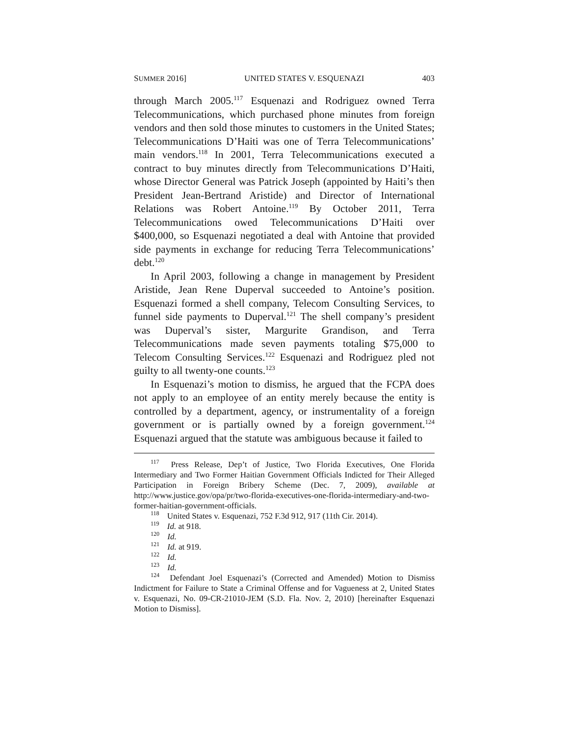SUMMER 2016] UNITED STATES V. ESQUENAZI 403
through March 2005.<sup>117</sup> Esquenazi and Rodriguez owned Terra Telecommunications, which purchased phone minutes from foreign vendors and then sold those minutes to customers in the United States; Telecommunications D’Haiti was one of Terra Telecommunications’ main vendors.<sup>118</sup> In 2001, Terra Telecommunications executed a contract to buy minutes directly from Telecommunications D’Haiti, whose Director General was Patrick Joseph (appointed by Haiti’s then President Jean-Bertrand Aristide) and Director of International Relations was Robert Antoine.<sup>119</sup> By October 2011, Terra Telecommunications owed Telecommunications D’Haiti over $400,000, so Esquenazi negotiated a deal with Antoine that provided side payments in exchange for reducing Terra Telecommunications’ debt.<sup>120</sup>
In April 2003, following a change in management by President Aristide, Jean Rene Duperval succeeded to Antoine’s position. Esquenazi formed a shell company, Telecom Consulting Services, to funnel side payments to Duperval.<sup>121</sup> The shell company’s president was Duperval’s sister, Margurite Grandison, and Terra Telecommunications made seven payments totaling $75,000 to Telecom Consulting Services.<sup>122</sup> Esquenazi and Rodriguez pled not guilty to all twenty-one counts.<sup>123</sup>
In Esquenazi’s motion to dismiss, he argued that the FCPA does not apply to an employee of an entity merely because the entity is controlled by a department, agency, or instrumentality of a foreign government or is partially owned by a foreign government.<sup>124</sup> Esquenazi argued that the statute was ambiguous because it failed to
<sup>117</sup> Press Release, Dep’t of Justice, Two Florida Executives, One Florida Intermediary and Two Former Haitian Government Officials Indicted for Their Alleged Participation in Foreign Bribery Scheme (Dec. 7, 2009), available at http://www.justice.gov/opa/pr/two-florida-executives-one-florida-intermediary-and-two-former-haitian-government-officials.
<sup>118</sup> United States v. Esquenazi, 752 F.3d 912, 917 (11th Cir. 2014).
<sup>119</sup> Id. at 918.
<sup>120</sup> Id.
<sup>121</sup> Id. at 919.
<sup>122</sup> Id.
<sup>123</sup> Id.
<sup>124</sup> Defendant Joel Esquenazi’s (Corrected and Amended) Motion to Dismiss Indictment for Failure to State a Criminal Offense and for Vagueness at 2, United States v. Esquenazi, No. 09-CR-21010-JEM (S.D. Fla. Nov. 2, 2010) [hereinafter Esquenazi Motion to Dismiss].